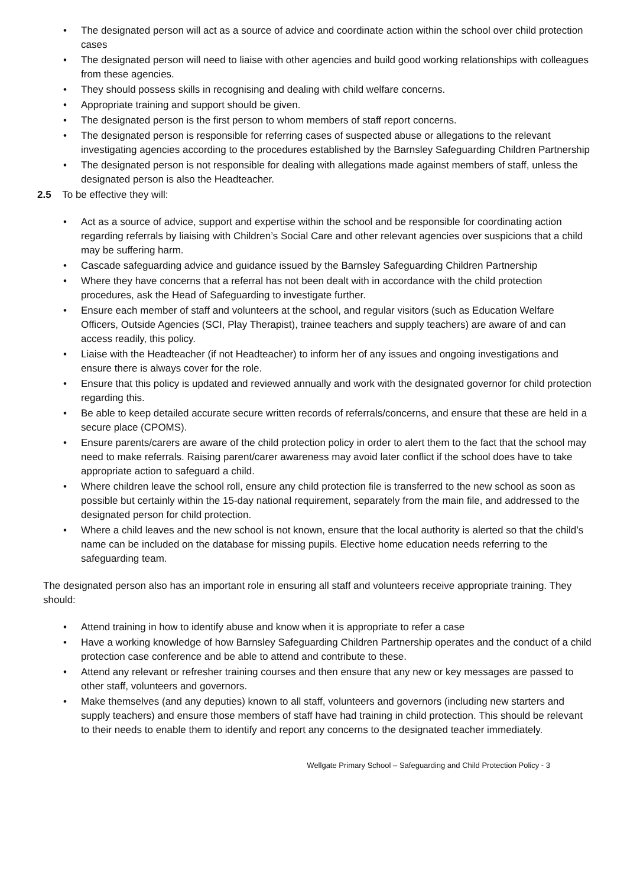• The designated person will act as a source of advice and coordinate action within the school over child protection cases
• The designated person will need to liaise with other agencies and build good working relationships with colleagues from these agencies.
• They should possess skills in recognising and dealing with child welfare concerns.
• Appropriate training and support should be given.
• The designated person is the first person to whom members of staff report concerns.
• The designated person is responsible for referring cases of suspected abuse or allegations to the relevant investigating agencies according to the procedures established by the Barnsley Safeguarding Children Partnership
• The designated person is not responsible for dealing with allegations made against members of staff, unless the designated person is also the Headteacher.
2.5 To be effective they will:
• Act as a source of advice, support and expertise within the school and be responsible for coordinating action regarding referrals by liaising with Children’s Social Care and other relevant agencies over suspicions that a child may be suffering harm.
• Cascade safeguarding advice and guidance issued by the Barnsley Safeguarding Children Partnership
• Where they have concerns that a referral has not been dealt with in accordance with the child protection procedures, ask the Head of Safeguarding to investigate further.
• Ensure each member of staff and volunteers at the school, and regular visitors (such as Education Welfare Officers, Outside Agencies (SCI, Play Therapist), trainee teachers and supply teachers) are aware of and can access readily, this policy.
• Liaise with the Headteacher (if not Headteacher) to inform her of any issues and ongoing investigations and ensure there is always cover for the role.
• Ensure that this policy is updated and reviewed annually and work with the designated governor for child protection regarding this.
• Be able to keep detailed accurate secure written records of referrals/concerns, and ensure that these are held in a secure place (CPOMS).
• Ensure parents/carers are aware of the child protection policy in order to alert them to the fact that the school may need to make referrals. Raising parent/carer awareness may avoid later conflict if the school does have to take appropriate action to safeguard a child.
• Where children leave the school roll, ensure any child protection file is transferred to the new school as soon as possible but certainly within the 15-day national requirement, separately from the main file, and addressed to the designated person for child protection.
• Where a child leaves and the new school is not known, ensure that the local authority is alerted so that the child’s name can be included on the database for missing pupils. Elective home education needs referring to the safeguarding team.
The designated person also has an important role in ensuring all staff and volunteers receive appropriate training. They should:
• Attend training in how to identify abuse and know when it is appropriate to refer a case
• Have a working knowledge of how Barnsley Safeguarding Children Partnership operates and the conduct of a child protection case conference and be able to attend and contribute to these.
• Attend any relevant or refresher training courses and then ensure that any new or key messages are passed to other staff, volunteers and governors.
• Make themselves (and any deputies) known to all staff, volunteers and governors (including new starters and supply teachers) and ensure those members of staff have had training in child protection. This should be relevant to their needs to enable them to identify and report any concerns to the designated teacher immediately.
Wellgate Primary School – Safeguarding and Child Protection Policy - 3